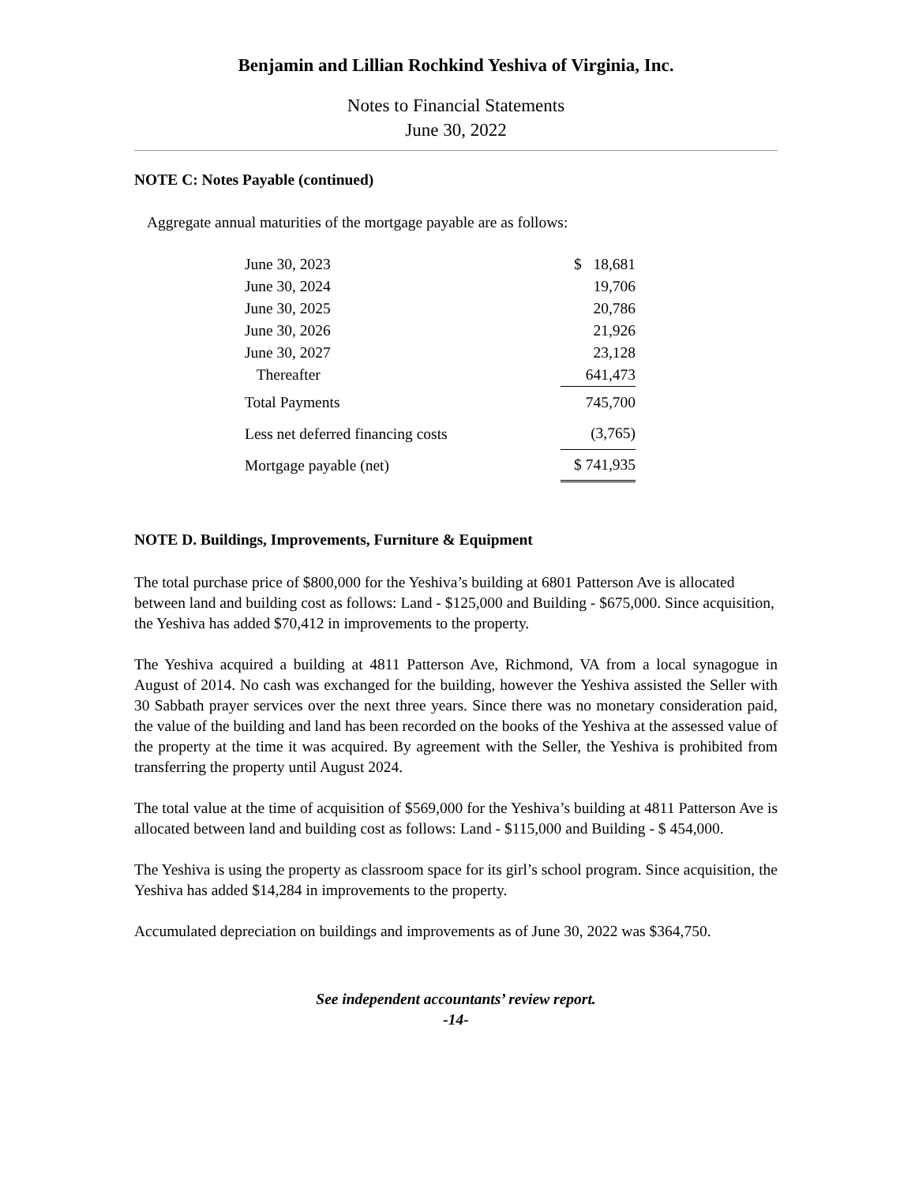Benjamin and Lillian Rochkind Yeshiva of Virginia, Inc.
Notes to Financial Statements
June 30, 2022
NOTE C: Notes Payable (continued)
Aggregate annual maturities of the mortgage payable are as follows:
| June 30, 2023 | $ 18,681 |
| June 30, 2024 | 19,706 |
| June 30, 2025 | 20,786 |
| June 30, 2026 | 21,926 |
| June 30, 2027 | 23,128 |
| Thereafter | 641,473 |
| Total Payments | 745,700 |
| Less net deferred financing costs | (3,765) |
| Mortgage payable (net) | $ 741,935 |
NOTE D. Buildings, Improvements, Furniture & Equipment
The total purchase price of $800,000 for the Yeshiva’s building at 6801 Patterson Ave is allocated between land and building cost as follows: Land - $125,000 and Building - $675,000. Since acquisition, the Yeshiva has added $70,412 in improvements to the property.
The Yeshiva acquired a building at 4811 Patterson Ave, Richmond, VA from a local synagogue in August of 2014. No cash was exchanged for the building, however the Yeshiva assisted the Seller with 30 Sabbath prayer services over the next three years. Since there was no monetary consideration paid, the value of the building and land has been recorded on the books of the Yeshiva at the assessed value of the property at the time it was acquired. By agreement with the Seller, the Yeshiva is prohibited from transferring the property until August 2024.
The total value at the time of acquisition of $569,000 for the Yeshiva’s building at 4811 Patterson Ave is allocated between land and building cost as follows: Land - $115,000 and Building - $ 454,000.
The Yeshiva is using the property as classroom space for its girl’s school program. Since acquisition, the Yeshiva has added $14,284 in improvements to the property.
Accumulated depreciation on buildings and improvements as of June 30, 2022 was $364,750.
See independent accountants’ review report.
-14-